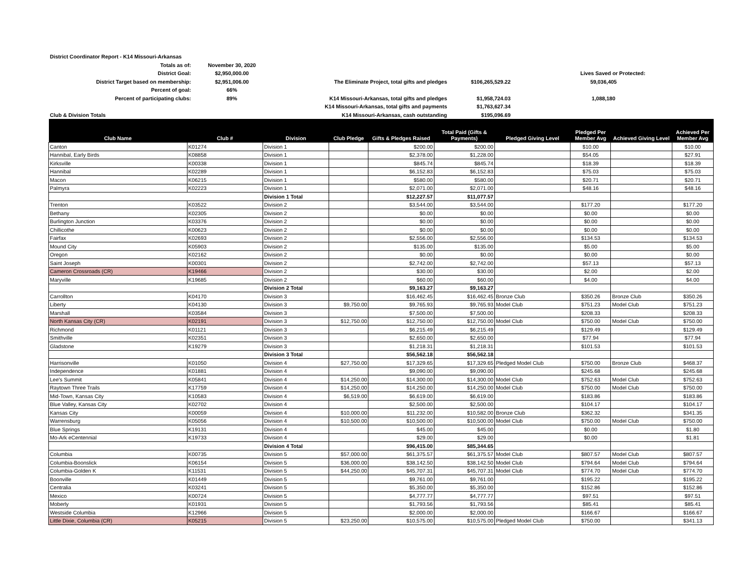| District Coordinator Report - K14 Missouri-Arkansas | | | | | | |
| Totals as of: | November 30, 2020 | | | | | |
| District Goal: | $2,950,000.00 | | | | Lives Saved or Protected: | |
| District Target based on membership: | $2,951,006.00 | | The Eliminate Project, total gifts and pledges | $106,265,529.22 | 59,036,405 | |
| Percent of goal: | 66% | | | | | |
| Percent of participating clubs: | 89% | | K14 Missouri-Arkansas, total gifts and pledges | $1,958,724.03 | 1,088,180 | |
| | | | K14 Missouri-Arkansas, total gifts and payments | $1,763,627.34 | | |
| Club & Division Totals | | | K14 Missouri-Arkansas, cash outstanding | $195,096.69 | | |
| Club Name | Club # | Division | Club Pledge | Gifts & Pledges Raised | Total Paid (Gifts & Payments) | Pledged Giving Level | Pledged Per Member Avg | Achieved Giving Level | Achieved Per Member Avg |
| --- | --- | --- | --- | --- | --- | --- | --- | --- | --- |
| Canton | K01274 | Division 1 | | $200.00 | $200.00 | | $10.00 | | $10.00 |
| Hannibal, Early Birds | K08858 | Division 1 | | $2,378.00 | $1,228.00 | | $54.05 | | $27.91 |
| Kirksville | K00338 | Division 1 | | $845.74 | $845.74 | | $18.39 | | $18.39 |
| Hannibal | K02289 | Division 1 | | $6,152.83 | $6,152.83 | | $75.03 | | $75.03 |
| Macon | K06215 | Division 1 | | $580.00 | $580.00 | | $20.71 | | $20.71 |
| Palmyra | K02223 | Division 1 | | $2,071.00 | $2,071.00 | | $48.16 | | $48.16 |
| | | Division 1 Total | | $12,227.57 | $11,077.57 | | | | |
| Trenton | K03522 | Division 2 | | $3,544.00 | $3,544.00 | | $177.20 | | $177.20 |
| Bethany | K02305 | Division 2 | | $0.00 | $0.00 | | $0.00 | | $0.00 |
| Burlington Junction | K03376 | Division 2 | | $0.00 | $0.00 | | $0.00 | | $0.00 |
| Chillicothe | K00623 | Division 2 | | $0.00 | $0.00 | | $0.00 | | $0.00 |
| Fairfax | K02693 | Division 2 | | $2,556.00 | $2,556.00 | | $134.53 | | $134.53 |
| Mound City | K05903 | Division 2 | | $135.00 | $135.00 | | $5.00 | | $5.00 |
| Oregon | K02162 | Division 2 | | $0.00 | $0.00 | | $0.00 | | $0.00 |
| Saint Joseph | K00301 | Division 2 | | $2,742.00 | $2,742.00 | | $57.13 | | $57.13 |
| Cameron Crossroads (CR) | K19466 | Division 2 | | $30.00 | $30.00 | | $2.00 | | $2.00 |
| Maryville | K19685 | Division 2 | | $60.00 | $60.00 | | $4.00 | | $4.00 |
| | | Division 2 Total | | $9,163.27 | $9,163.27 | | | | |
| Carrollton | K04170 | Division 3 | | $16,462.45 | $16,462.45 | Bronze Club | $350.26 | Bronze Club | $350.26 |
| Liberty | K04130 | Division 3 | $9,750.00 | $9,765.93 | $9,765.93 | Model Club | $751.23 | Model Club | $751.23 |
| Marshall | K03584 | Division 3 | | $7,500.00 | $7,500.00 | | $208.33 | | $208.33 |
| North Kansas City (CR) | K02191 | Division 3 | $12,750.00 | $12,750.00 | $12,750.00 | Model Club | $750.00 | Model Club | $750.00 |
| Richmond | K01121 | Division 3 | | $6,215.49 | $6,215.49 | | $129.49 | | $129.49 |
| Smithville | K02351 | Division 3 | | $2,650.00 | $2,650.00 | | $77.94 | | $77.94 |
| Gladstone | K19279 | Division 3 | | $1,218.31 | $1,218.31 | | $101.53 | | $101.53 |
| | | Division 3 Total | | $56,562.18 | $56,562.18 | | | | |
| Harrisonville | K01050 | Division 4 | $27,750.00 | $17,329.65 | $17,329.65 | Pledged Model Club | $750.00 | Bronze Club | $468.37 |
| Independence | K01881 | Division 4 | | $9,090.00 | $9,090.00 | | $245.68 | | $245.68 |
| Lee's Summit | K05841 | Division 4 | $14,250.00 | $14,300.00 | $14,300.00 | Model Club | $752.63 | Model Club | $752.63 |
| Raytown Three Trails | K17759 | Division 4 | $14,250.00 | $14,250.00 | $14,250.00 | Model Club | $750.00 | Model Club | $750.00 |
| Mid-Town, Kansas City | K10583 | Division 4 | $6,519.00 | $6,619.00 | $6,619.00 | | $183.86 | | $183.86 |
| Blue Valley, Kansas City | K02702 | Division 4 | | $2,500.00 | $2,500.00 | | $104.17 | | $104.17 |
| Kansas City | K00059 | Division 4 | $10,000.00 | $11,232.00 | $10,582.00 | Bronze Club | $362.32 | | $341.35 |
| Warrensburg | K05056 | Division 4 | $10,500.00 | $10,500.00 | $10,500.00 | Model Club | $750.00 | Model Club | $750.00 |
| Blue Springs | K19131 | Division 4 | | $45.00 | $45.00 | | $0.00 | | $1.80 |
| Mo-Ark eCentennial | K19733 | Division 4 | | $29.00 | $29.00 | | $0.00 | | $1.81 |
| | | Division 4 Total | | $96,415.00 | $85,344.65 | | | | |
| Columbia | K00735 | Division 5 | $57,000.00 | $61,375.57 | $61,375.57 | Model Club | $807.57 | Model Club | $807.57 |
| Columbia-Boonslick | K06154 | Division 5 | $36,000.00 | $38,142.50 | $38,142.50 | Model Club | $794.64 | Model Club | $794.64 |
| Columbia-Golden K | K11531 | Division 5 | $44,250.00 | $45,707.31 | $45,707.31 | Model Club | $774.70 | Model Club | $774.70 |
| Boonville | K01449 | Division 5 | | $9,761.00 | $9,761.00 | | $195.22 | | $195.22 |
| Centralia | K03241 | Division 5 | | $5,350.00 | $5,350.00 | | $152.86 | | $152.86 |
| Mexico | K00724 | Division 5 | | $4,777.77 | $4,777.77 | | $97.51 | | $97.51 |
| Moberly | K01931 | Division 5 | | $1,793.56 | $1,793.56 | | $85.41 | | $85.41 |
| Westside Columbia | K12966 | Division 5 | | $2,000.00 | $2,000.00 | | $166.67 | | $166.67 |
| Little Dixie, Columbia (CR) | K05215 | Division 5 | $23,250.00 | $10,575.00 | $10,575.00 | Pledged Model Club | $750.00 | | $341.13 |